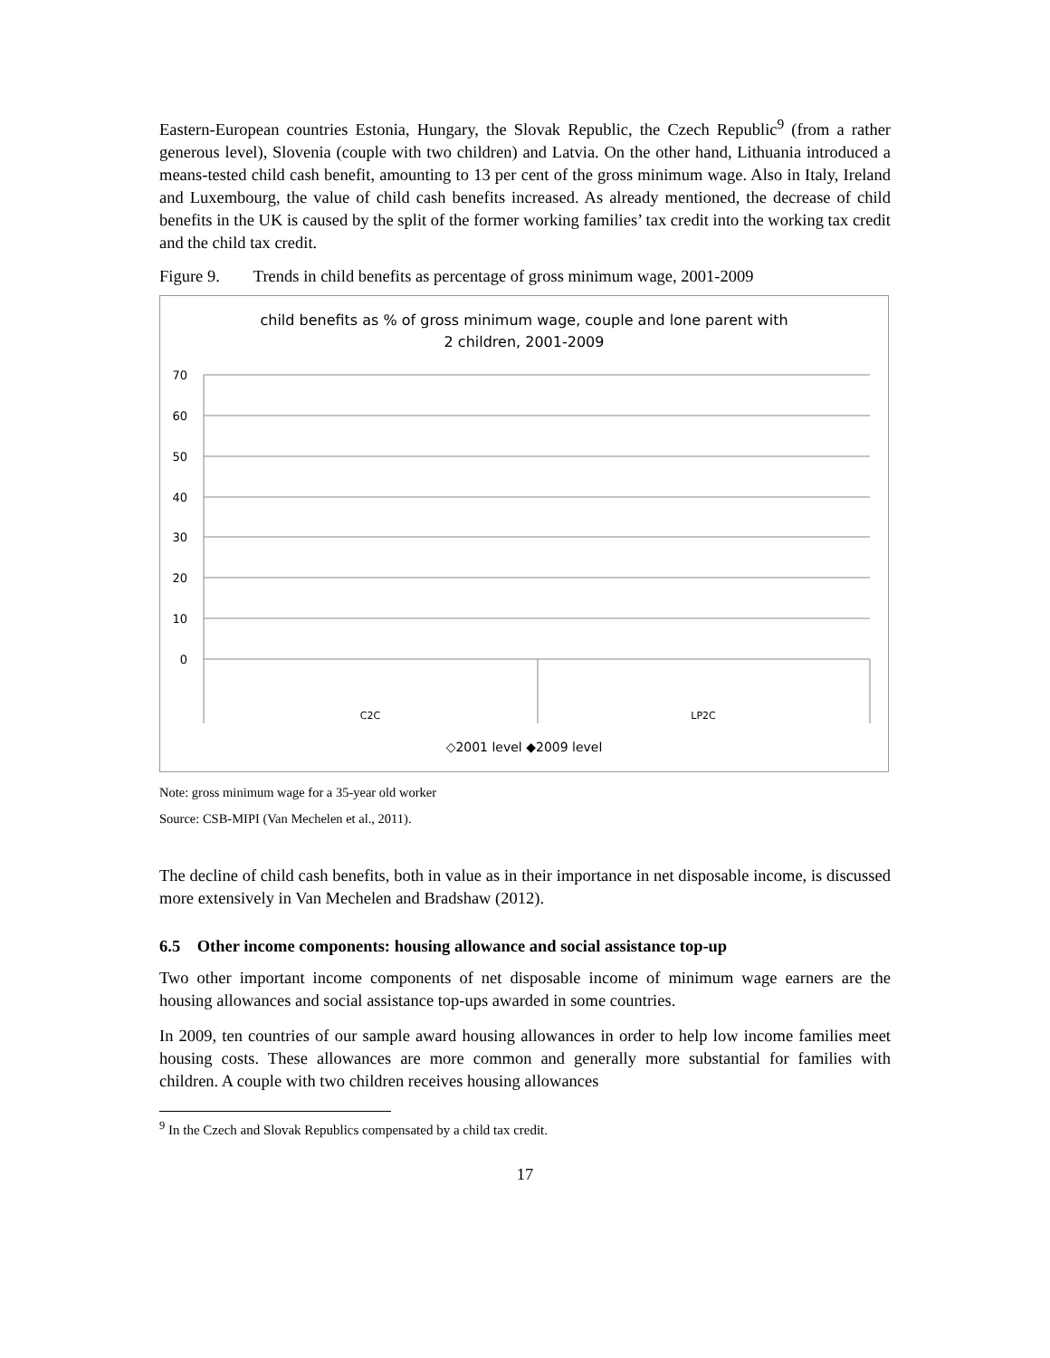Eastern-European countries Estonia, Hungary, the Slovak Republic, the Czech Republic<sup>9</sup> (from a rather generous level), Slovenia (couple with two children) and Latvia. On the other hand, Lithuania introduced a means-tested child cash benefit, amounting to 13 per cent of the gross minimum wage. Also in Italy, Ireland and Luxembourg, the value of child cash benefits increased. As already mentioned, the decrease of child benefits in the UK is caused by the split of the former working families’ tax credit into the working tax credit and the child tax credit.
Figure 9. Trends in child benefits as percentage of gross minimum wage, 2001-2009
child benefits as % of gross minimum wage, couple and lone parent with
2 children, 2001-2009
70
60
50
40
30
20
10
0
C2C
LP2C
◇2001 level ◆2009 level
Note: gross minimum wage for a 35-year old worker
Source: CSB-MIPI (Van Mechelen et al., 2011).
The decline of child cash benefits, both in value as in their importance in net disposable income, is discussed more extensively in Van Mechelen and Bradshaw (2012).
6.5 Other income components: housing allowance and social assistance top-up
Two other important income components of net disposable income of minimum wage earners are the housing allowances and social assistance top-ups awarded in some countries.
In 2009, ten countries of our sample award housing allowances in order to help low income families meet housing costs. These allowances are more common and generally more substantial for families with children. A couple with two children receives housing allowances
<sup>9</sup> In the Czech and Slovak Republics compensated by a child tax credit.
17